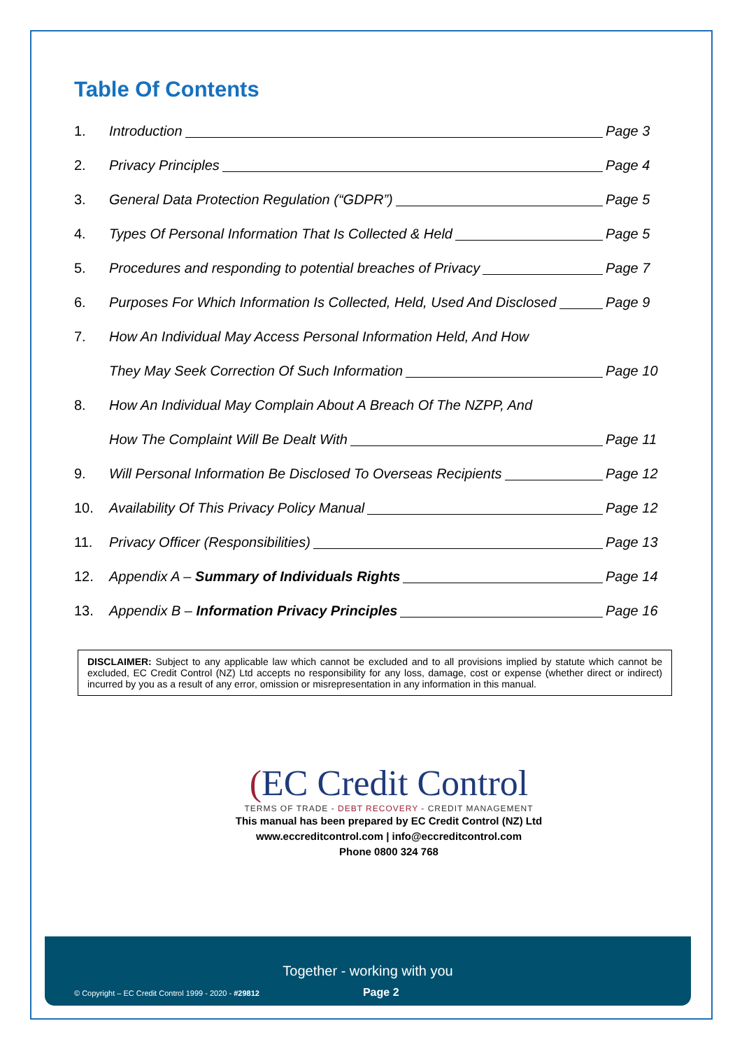Table Of Contents
1. Introduction Page 3
2. Privacy Principles Page 4
3. General Data Protection Regulation (“GDPR”) Page 5
4. Types Of Personal Information That Is Collected & Held Page 5
5. Procedures and responding to potential breaches of Privacy Page 7
6. Purposes For Which Information Is Collected, Held, Used And Disclosed Page 9
7. How An Individual May Access Personal Information Held, And How
They May Seek Correction Of Such Information Page 10
8. How An Individual May Complain About A Breach Of The NZPP, And
How The Complaint Will Be Dealt With Page 11
9. Will Personal Information Be Disclosed To Overseas Recipients Page 12
10. Availability Of This Privacy Policy Manual Page 12
11. Privacy Officer (Responsibilities) Page 13
12. Appendix A – Summary of Individuals Rights Page 14
13. Appendix B – Information Privacy Principles Page 16
DISCLAIMER: Subject to any applicable law which cannot be excluded and to all provisions implied by statute which cannot be excluded, EC Credit Control (NZ) Ltd accepts no responsibility for any loss, damage, cost or expense (whether direct or indirect) incurred by you as a result of any error, omission or misrepresentation in any information in this manual.
(EC Credit Control
TERMS OF TRADE - DEBT RECOVERY - CREDIT MANAGEMENT
This manual has been prepared by EC Credit Control (NZ) Ltd
www.eccreditcontrol.com | info@eccreditcontrol.com
Phone 0800 324 768
Together - working with you
© Copyright – EC Credit Control 1999 - 2020 - #29812 Page 2